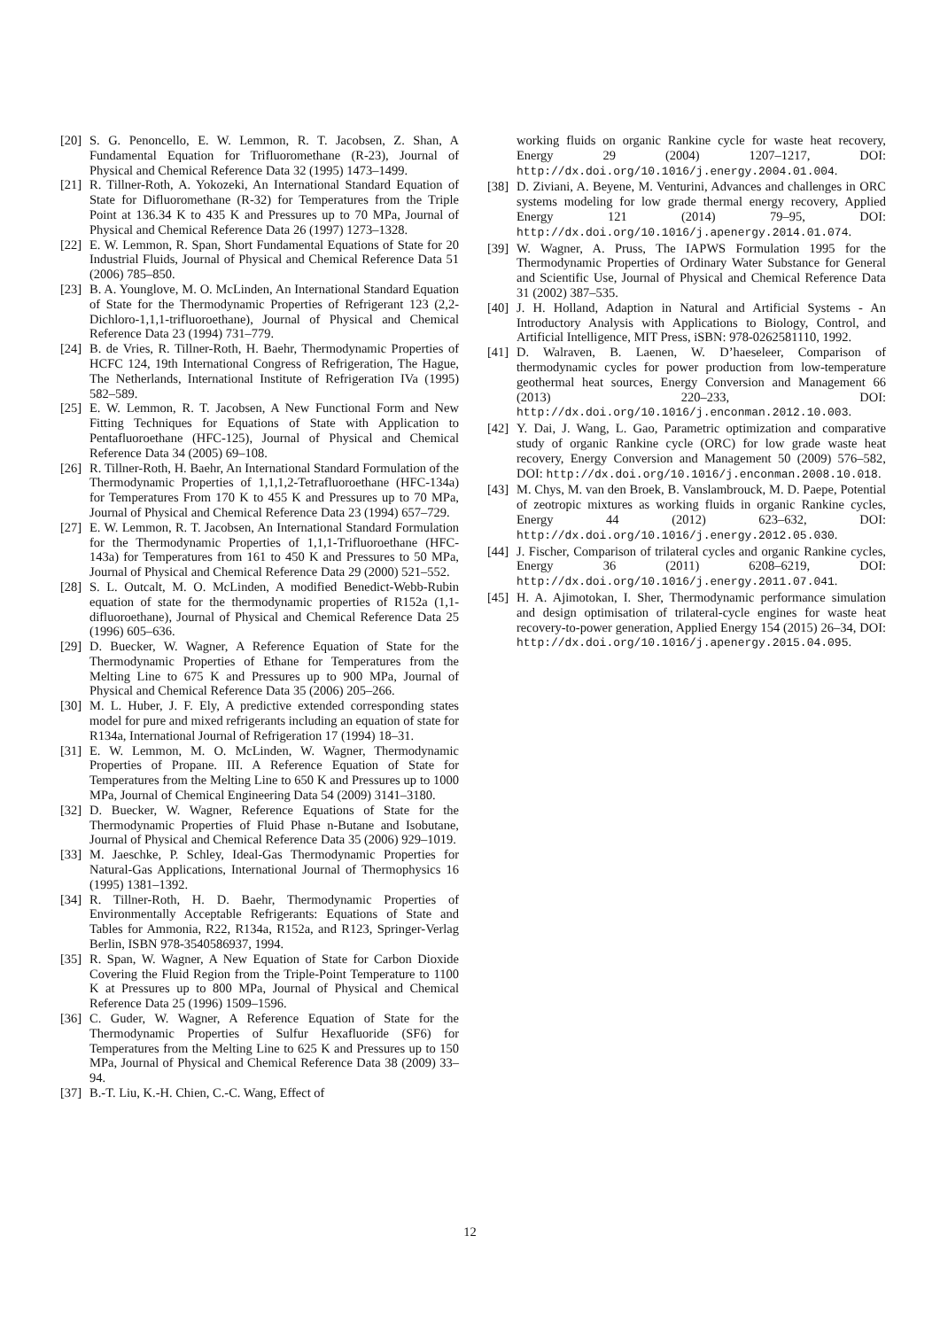[20] S. G. Penoncello, E. W. Lemmon, R. T. Jacobsen, Z. Shan, A Fundamental Equation for Trifluoromethane (R-23), Journal of Physical and Chemical Reference Data 32 (1995) 1473–1499.
[21] R. Tillner-Roth, A. Yokozeki, An International Standard Equation of State for Difluoromethane (R-32) for Temperatures from the Triple Point at 136.34 K to 435 K and Pressures up to 70 MPa, Journal of Physical and Chemical Reference Data 26 (1997) 1273–1328.
[22] E. W. Lemmon, R. Span, Short Fundamental Equations of State for 20 Industrial Fluids, Journal of Physical and Chemical Reference Data 51 (2006) 785–850.
[23] B. A. Younglove, M. O. McLinden, An International Standard Equation of State for the Thermodynamic Properties of Refrigerant 123 (2,2-Dichloro-1,1,1-trifluoroethane), Journal of Physical and Chemical Reference Data 23 (1994) 731–779.
[24] B. de Vries, R. Tillner-Roth, H. Baehr, Thermodynamic Properties of HCFC 124, 19th International Congress of Refrigeration, The Hague, The Netherlands, International Institute of Refrigeration IVa (1995) 582–589.
[25] E. W. Lemmon, R. T. Jacobsen, A New Functional Form and New Fitting Techniques for Equations of State with Application to Pentafluoroethane (HFC-125), Journal of Physical and Chemical Reference Data 34 (2005) 69–108.
[26] R. Tillner-Roth, H. Baehr, An International Standard Formulation of the Thermodynamic Properties of 1,1,1,2-Tetrafluoroethane (HFC-134a) for Temperatures From 170 K to 455 K and Pressures up to 70 MPa, Journal of Physical and Chemical Reference Data 23 (1994) 657–729.
[27] E. W. Lemmon, R. T. Jacobsen, An International Standard Formulation for the Thermodynamic Properties of 1,1,1-Trifluoroethane (HFC-143a) for Temperatures from 161 to 450 K and Pressures to 50 MPa, Journal of Physical and Chemical Reference Data 29 (2000) 521–552.
[28] S. L. Outcalt, M. O. McLinden, A modified Benedict-Webb-Rubin equation of state for the thermodynamic properties of R152a (1,1-difluoroethane), Journal of Physical and Chemical Reference Data 25 (1996) 605–636.
[29] D. Buecker, W. Wagner, A Reference Equation of State for the Thermodynamic Properties of Ethane for Temperatures from the Melting Line to 675 K and Pressures up to 900 MPa, Journal of Physical and Chemical Reference Data 35 (2006) 205–266.
[30] M. L. Huber, J. F. Ely, A predictive extended corresponding states model for pure and mixed refrigerants including an equation of state for R134a, International Journal of Refrigeration 17 (1994) 18–31.
[31] E. W. Lemmon, M. O. McLinden, W. Wagner, Thermodynamic Properties of Propane. III. A Reference Equation of State for Temperatures from the Melting Line to 650 K and Pressures up to 1000 MPa, Journal of Chemical Engineering Data 54 (2009) 3141–3180.
[32] D. Buecker, W. Wagner, Reference Equations of State for the Thermodynamic Properties of Fluid Phase n-Butane and Isobutane, Journal of Physical and Chemical Reference Data 35 (2006) 929–1019.
[33] M. Jaeschke, P. Schley, Ideal-Gas Thermodynamic Properties for Natural-Gas Applications, International Journal of Thermophysics 16 (1995) 1381–1392.
[34] R. Tillner-Roth, H. D. Baehr, Thermodynamic Properties of Environmentally Acceptable Refrigerants: Equations of State and Tables for Ammonia, R22, R134a, R152a, and R123, Springer-Verlag Berlin, ISBN 978-3540586937, 1994.
[35] R. Span, W. Wagner, A New Equation of State for Carbon Dioxide Covering the Fluid Region from the Triple-Point Temperature to 1100 K at Pressures up to 800 MPa, Journal of Physical and Chemical Reference Data 25 (1996) 1509–1596.
[36] C. Guder, W. Wagner, A Reference Equation of State for the Thermodynamic Properties of Sulfur Hexafluoride (SF6) for Temperatures from the Melting Line to 625 K and Pressures up to 150 MPa, Journal of Physical and Chemical Reference Data 38 (2009) 33–94.
[37] B.-T. Liu, K.-H. Chien, C.-C. Wang, Effect of
working fluids on organic Rankine cycle for waste heat recovery, Energy 29 (2004) 1207–1217, DOI: http://dx.doi.org/10.1016/j.energy.2004.01.004.
[38] D. Ziviani, A. Beyene, M. Venturini, Advances and challenges in ORC systems modeling for low grade thermal energy recovery, Applied Energy 121 (2014) 79–95, DOI: http://dx.doi.org/10.1016/j.apenergy.2014.01.074.
[39] W. Wagner, A. Pruss, The IAPWS Formulation 1995 for the Thermodynamic Properties of Ordinary Water Substance for General and Scientific Use, Journal of Physical and Chemical Reference Data 31 (2002) 387–535.
[40] J. H. Holland, Adaption in Natural and Artificial Systems - An Introductory Analysis with Applications to Biology, Control, and Artificial Intelligence, MIT Press, iSBN: 978-0262581110, 1992.
[41] D. Walraven, B. Laenen, W. D’haeseleer, Comparison of thermodynamic cycles for power production from low-temperature geothermal heat sources, Energy Conversion and Management 66 (2013) 220–233, DOI: http://dx.doi.org/10.1016/j.enconman.2012.10.003.
[42] Y. Dai, J. Wang, L. Gao, Parametric optimization and comparative study of organic Rankine cycle (ORC) for low grade waste heat recovery, Energy Conversion and Management 50 (2009) 576–582, DOI: http://dx.doi.org/10.1016/j.enconman.2008.10.018.
[43] M. Chys, M. van den Broek, B. Vanslambrouck, M. D. Paepe, Potential of zeotropic mixtures as working fluids in organic Rankine cycles, Energy 44 (2012) 623–632, DOI: http://dx.doi.org/10.1016/j.energy.2012.05.030.
[44] J. Fischer, Comparison of trilateral cycles and organic Rankine cycles, Energy 36 (2011) 6208–6219, DOI: http://dx.doi.org/10.1016/j.energy.2011.07.041.
[45] H. A. Ajimotokan, I. Sher, Thermodynamic performance simulation and design optimisation of trilateral-cycle engines for waste heat recovery-to-power generation, Applied Energy 154 (2015) 26–34, DOI: http://dx.doi.org/10.1016/j.apenergy.2015.04.095.
12